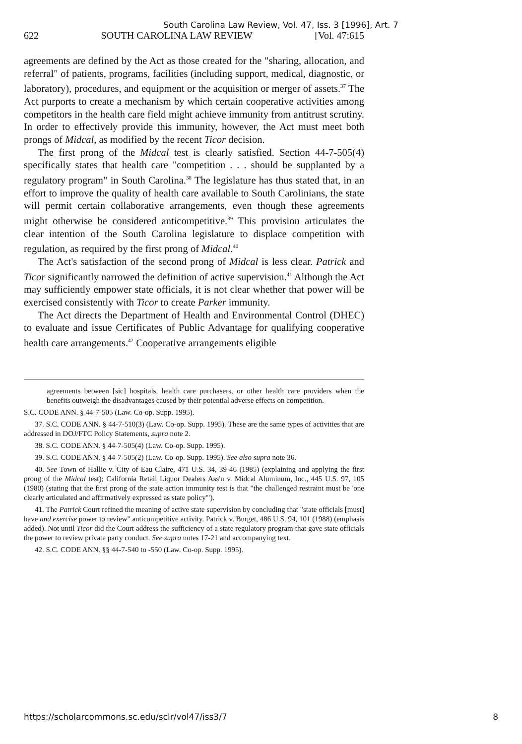South Carolina Law Review, Vol. 47, Iss. 3 [1996], Art. 7
622 SOUTH CAROLINA LAW REVIEW [Vol. 47:615
agreements are defined by the Act as those created for the "sharing, allocation, and referral" of patients, programs, facilities (including support, medical, diagnostic, or laboratory), procedures, and equipment or the acquisition or merger of assets.<sup>37</sup> The Act purports to create a mechanism by which certain cooperative activities among competitors in the health care field might achieve immunity from antitrust scrutiny. In order to effectively provide this immunity, however, the Act must meet both prongs of Midcal, as modified by the recent Ticor decision.
The first prong of the Midcal test is clearly satisfied. Section 44-7-505(4) specifically states that health care "competition . . . should be supplanted by a regulatory program" in South Carolina.<sup>38</sup> The legislature has thus stated that, in an effort to improve the quality of health care available to South Carolinians, the state will permit certain collaborative arrangements, even though these agreements might otherwise be considered anticompetitive.<sup>39</sup> This provision articulates the clear intention of the South Carolina legislature to displace competition with regulation, as required by the first prong of Midcal.<sup>40</sup>
The Act's satisfaction of the second prong of Midcal is less clear. Patrick and Ticor significantly narrowed the definition of active supervision.<sup>41</sup> Although the Act may sufficiently empower state officials, it is not clear whether that power will be exercised consistently with Ticor to create Parker immunity.
The Act directs the Department of Health and Environmental Control (DHEC) to evaluate and issue Certificates of Public Advantage for qualifying cooperative health care arrangements.<sup>42</sup> Cooperative arrangements eligible
agreements between [sic] hospitals, health care purchasers, or other health care providers when the benefits outweigh the disadvantages caused by their potential adverse effects on competition.
S.C. CODE ANN. § 44-7-505 (Law. Co-op. Supp. 1995).
37. S.C. CODE ANN. § 44-7-510(3) (Law. Co-op. Supp. 1995). These are the same types of activities that are addressed in DOJ/FTC Policy Statements, supra note 2.
38. S.C. CODE ANN. § 44-7-505(4) (Law. Co-op. Supp. 1995).
39. S.C. CODE ANN. § 44-7-505(2) (Law. Co-op. Supp. 1995). See also supra note 36.
40. See Town of Hallie v. City of Eau Claire, 471 U.S. 34, 39-46 (1985) (explaining and applying the first prong of the Midcal test); California Retail Liquor Dealers Ass'n v. Midcal Aluminum, Inc., 445 U.S. 97, 105 (1980) (stating that the first prong of the state action immunity test is that "the challenged restraint must be 'one clearly articulated and affirmatively expressed as state policy'").
41. The Patrick Court refined the meaning of active state supervision by concluding that "state officials [must] have and exercise power to review" anticompetitive activity. Patrick v. Burget, 486 U.S. 94, 101 (1988) (emphasis added). Not until Ticor did the Court address the sufficiency of a state regulatory program that gave state officials the power to review private party conduct. See supra notes 17-21 and accompanying text.
42. S.C. CODE ANN. §§ 44-7-540 to -550 (Law. Co-op. Supp. 1995).
https://scholarcommons.sc.edu/sclr/vol47/iss3/7 8